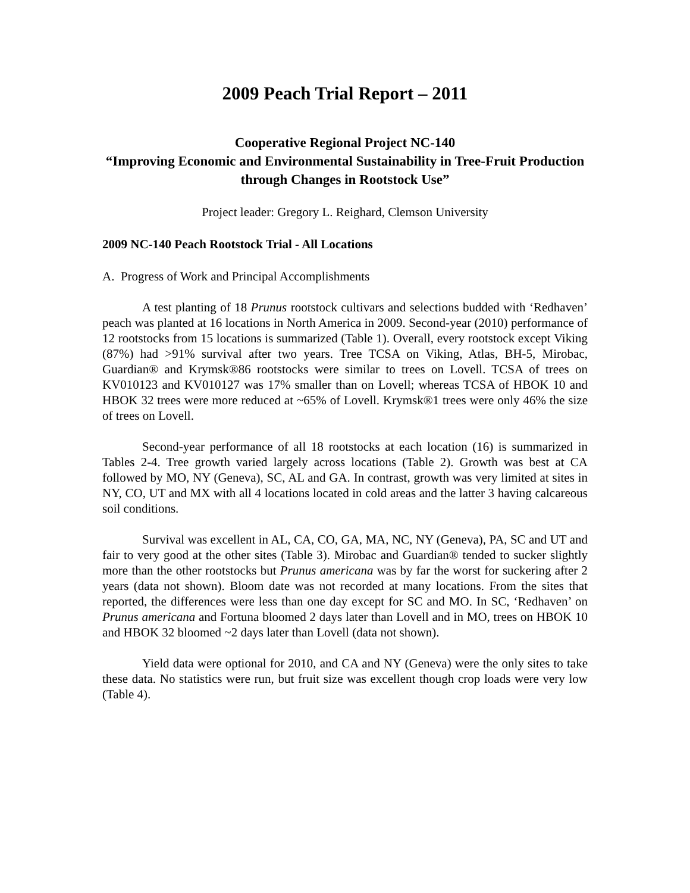2009 Peach Trial Report – 2011
Cooperative Regional Project NC-140
“Improving Economic and Environmental Sustainability in Tree-Fruit Production through Changes in Rootstock Use”
Project leader: Gregory L. Reighard, Clemson University
2009 NC-140 Peach Rootstock Trial - All Locations
A. Progress of Work and Principal Accomplishments
A test planting of 18 Prunus rootstock cultivars and selections budded with ‘Redhaven’ peach was planted at 16 locations in North America in 2009. Second-year (2010) performance of 12 rootstocks from 15 locations is summarized (Table 1). Overall, every rootstock except Viking (87%) had >91% survival after two years. Tree TCSA on Viking, Atlas, BH-5, Mirobac, Guardian® and Krymsk®86 rootstocks were similar to trees on Lovell. TCSA of trees on KV010123 and KV010127 was 17% smaller than on Lovell; whereas TCSA of HBOK 10 and HBOK 32 trees were more reduced at ~65% of Lovell. Krymsk®1 trees were only 46% the size of trees on Lovell.
Second-year performance of all 18 rootstocks at each location (16) is summarized in Tables 2-4. Tree growth varied largely across locations (Table 2). Growth was best at CA followed by MO, NY (Geneva), SC, AL and GA. In contrast, growth was very limited at sites in NY, CO, UT and MX with all 4 locations located in cold areas and the latter 3 having calcareous soil conditions.
Survival was excellent in AL, CA, CO, GA, MA, NC, NY (Geneva), PA, SC and UT and fair to very good at the other sites (Table 3). Mirobac and Guardian® tended to sucker slightly more than the other rootstocks but Prunus americana was by far the worst for suckering after 2 years (data not shown). Bloom date was not recorded at many locations. From the sites that reported, the differences were less than one day except for SC and MO. In SC, ‘Redhaven’ on Prunus americana and Fortuna bloomed 2 days later than Lovell and in MO, trees on HBOK 10 and HBOK 32 bloomed ~2 days later than Lovell (data not shown).
Yield data were optional for 2010, and CA and NY (Geneva) were the only sites to take these data. No statistics were run, but fruit size was excellent though crop loads were very low (Table 4).